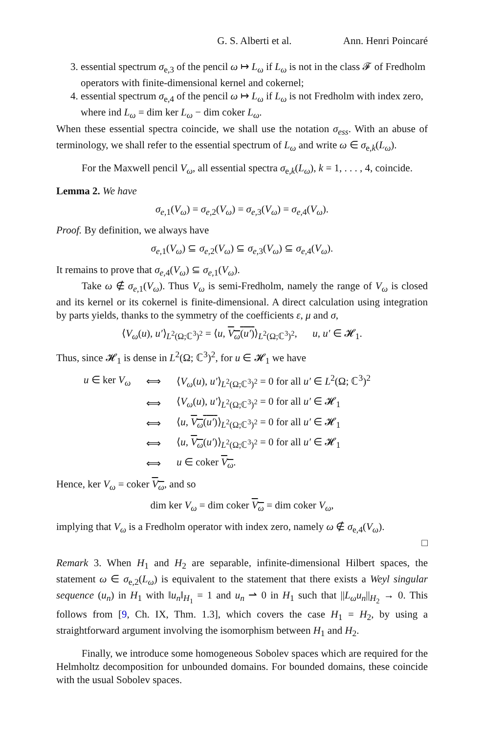G. S. Alberti et al. Ann. Henri Poincaré
3. essential spectrum σ<sub>e,3</sub> of the pencil ω ↦ L<sub>ω</sub> if L<sub>ω</sub> is not in the class 𝓕 of Fredholm operators with finite-dimensional kernel and cokernel;
4. essential spectrum σ<sub>e,4</sub> of the pencil ω ↦ L<sub>ω</sub> if L<sub>ω</sub> is not Fredholm with index zero, where ind L<sub>ω</sub> = dim ker L<sub>ω</sub> − dim coker L<sub>ω</sub>.
When these essential spectra coincide, we shall use the notation σ<sub>ess</sub>. With an abuse of terminology, we shall refer to the essential spectrum of L<sub>ω</sub> and write ω ∈ σ<sub>e,k</sub>(L<sub>ω</sub>).
For the Maxwell pencil V<sub>ω</sub>, all essential spectra σ<sub>e,k</sub>(L<sub>ω</sub>), k = 1, . . . , 4, coincide.
Lemma 2. We have
σ<sub>e,1</sub>(V<sub>ω</sub>) = σ<sub>e,2</sub>(V<sub>ω</sub>) = σ<sub>e,3</sub>(V<sub>ω</sub>) = σ<sub>e,4</sub>(V<sub>ω</sub>).
Proof. By definition, we always have
σ<sub>e,1</sub>(V<sub>ω</sub>) ⊆ σ<sub>e,2</sub>(V<sub>ω</sub>) ⊆ σ<sub>e,3</sub>(V<sub>ω</sub>) ⊆ σ<sub>e,4</sub>(V<sub>ω</sub>).
It remains to prove that σ<sub>e,4</sub>(V<sub>ω</sub>) ⊆ σ<sub>e,1</sub>(V<sub>ω</sub>).
Take ω ∉ σ<sub>e,1</sub>(V<sub>ω</sub>). Thus V<sub>ω</sub> is semi-Fredholm, namely the range of V<sub>ω</sub> is closed and its kernel or its cokernel is finite-dimensional. A direct calculation using integration by parts yields, thanks to the symmetry of the coefficients ε, μ and σ,
⟨V<sub>ω</sub>(u), u′⟩<sub>L<sup>2</sup>(Ω;ℂ<sup>3</sup>)<sup>2</sup></sub> = ⟨u, V<sub>ω</sub>(u′)⟩<sub>L<sup>2</sup>(Ω;ℂ<sup>3</sup>)<sup>2</sup></sub>, u, u′ ∈ 𝓗<sub>1</sub>.
Thus, since 𝓗<sub>1</sub> is dense in L<sup>2</sup>(Ω; ℂ<sup>3</sup>)<sup>2</sup>, for u ∈ 𝓗<sub>1</sub> we have
| u ∈ ker V<sub>ω</sub> | ⟺ | ⟨ V<sub>ω</sub> ( u ), u′ ⟩<sub>L<sup>2</sup>(Ω;ℂ<sup>3</sup>)<sup>2</sup></sub> = 0 for all u′ ∈ L<sup>2</sup>(Ω; ℂ<sup>3</sup>)<sup>2</sup> |
| | ⟺ | ⟨ V<sub>ω</sub> ( u ), u′ ⟩<sub>L<sup>2</sup>(Ω;ℂ<sup>3</sup>)<sup>2</sup></sub> = 0 for all u′ ∈ 𝓗<sub>1</sub> |
| | ⟺ | ⟨ u , V<sub>ω</sub> ( u′ ) ⟩<sub>L<sup>2</sup>(Ω;ℂ<sup>3</sup>)<sup>2</sup></sub> = 0 for all u′ ∈ 𝓗<sub>1</sub> |
| | ⟺ | ⟨ u , V<sub>ω</sub> ( u′ )⟩<sub>L<sup>2</sup>(Ω;ℂ<sup>3</sup>)<sup>2</sup></sub> = 0 for all u′ ∈ 𝓗<sub>1</sub> |
| | ⟺ | u ∈ coker V<sub>ω</sub> . |
Hence, ker V<sub>ω</sub> = coker V<sub>ω</sub>, and so
dim ker V<sub>ω</sub> = dim coker V<sub>ω</sub> = dim coker V<sub>ω</sub>,
implying that V<sub>ω</sub> is a Fredholm operator with index zero, namely ω ∉ σ<sub>e,4</sub>(V<sub>ω</sub>).
□
Remark 3. When H<sub>1</sub> and H<sub>2</sub> are separable, infinite-dimensional Hilbert spaces, the statement ω ∈ σ<sub>e,2</sub>(L<sub>ω</sub>) is equivalent to the statement that there exists a Weyl singular sequence (u<sub>n</sub>) in H<sub>1</sub> with ‖u<sub>n</sub>‖<sub>H<sub>1</sub></sub> = 1 and u<sub>n</sub> ⇀ 0 in H<sub>1</sub> such that ||L<sub>ω</sub>u<sub>n</sub>||<sub>H<sub>2</sub></sub> → 0. This follows from [9, Ch. IX, Thm. 1.3], which covers the case H<sub>1</sub> = H<sub>2</sub>, by using a straightforward argument involving the isomorphism between H<sub>1</sub> and H<sub>2</sub>.
Finally, we introduce some homogeneous Sobolev spaces which are required for the Helmholtz decomposition for unbounded domains. For bounded domains, these coincide with the usual Sobolev spaces.